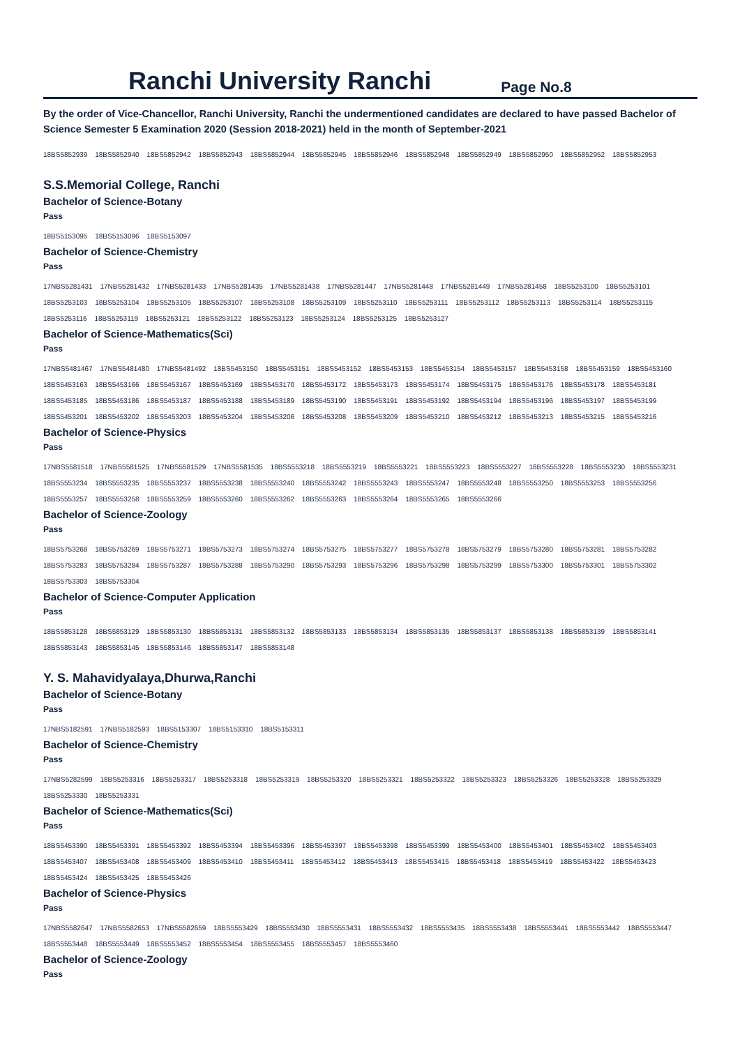Ranchi University Ranchi
Page No.8
By the order of Vice-Chancellor, Ranchi University, Ranchi the undermentioned candidates are declared to have passed Bachelor of Science Semester 5 Examination 2020 (Session 2018-2021) held in the month of September-2021
18BS5852939 18BS5852940 18BS5852942 18BS5852943 18BS5852944 18BS5852945 18BS5852946 18BS5852948 18BS5852949 18BS5852950 18BS5852952 18BS5852953
S.S.Memorial College, Ranchi
Bachelor of Science-Botany
Pass
18BS5153095 18BS5153096 18BS5153097
Bachelor of Science-Chemistry
Pass
17NBS5281431 17NBS5281432 17NBS5281433 17NBS5281435 17NBS5281438 17NBS5281447 17NBS5281448 17NBS5281449 17NBS5281458 18BS5253100 18BS5253101
18BS5253103 18BS5253104 18BS5253105 18BS5253107 18BS5253108 18BS5253109 18BS5253110 18BS5253111 18BS5253112 18BS5253113 18BS5253114 18BS5253115
18BS5253116 18BS5253119 18BS5253121 18BS5253122 18BS5253123 18BS5253124 18BS5253125 18BS5253127
Bachelor of Science-Mathematics(Sci)
Pass
17NBS5481467 17NBS5481480 17NBS5481492 18BS5453150 18BS5453151 18BS5453152 18BS5453153 18BS5453154 18BS5453157 18BS5453158 18BS5453159 18BS5453160
18BS5453163 18BS5453166 18BS5453167 18BS5453169 18BS5453170 18BS5453172 18BS5453173 18BS5453174 18BS5453175 18BS5453176 18BS5453178 18BS5453181
18BS5453185 18BS5453186 18BS5453187 18BS5453188 18BS5453189 18BS5453190 18BS5453191 18BS5453192 18BS5453194 18BS5453196 18BS5453197 18BS5453199
18BS5453201 18BS5453202 18BS5453203 18BS5453204 18BS5453206 18BS5453208 18BS5453209 18BS5453210 18BS5453212 18BS5453213 18BS5453215 18BS5453216
Bachelor of Science-Physics
Pass
17NBS5581518 17NBS5581525 17NBS5581529 17NBS5581535 18BS5553218 18BS5553219 18BS5553221 18BS5553223 18BS5553227 18BS5553228 18BS5553230 18BS5553231
18BS5553234 18BS5553235 18BS5553237 18BS5553238 18BS5553240 18BS5553242 18BS5553243 18BS5553247 18BS5553248 18BS5553250 18BS5553253 18BS5553256
18BS5553257 18BS5553258 18BS5553259 18BS5553260 18BS5553262 18BS5553263 18BS5553264 18BS5553265 18BS5553266
Bachelor of Science-Zoology
Pass
18BS5753268 18BS5753269 18BS5753271 18BS5753273 18BS5753274 18BS5753275 18BS5753277 18BS5753278 18BS5753279 18BS5753280 18BS5753281 18BS5753282
18BS5753283 18BS5753284 18BS5753287 18BS5753288 18BS5753290 18BS5753293 18BS5753296 18BS5753298 18BS5753299 18BS5753300 18BS5753301 18BS5753302
18BS5753303 18BS5753304
Bachelor of Science-Computer Application
Pass
18BS5853128 18BS5853129 18BS5853130 18BS5853131 18BS5853132 18BS5853133 18BS5853134 18BS5853135 18BS5853137 18BS5853138 18BS5853139 18BS5853141
18BS5853143 18BS5853145 18BS5853146 18BS5853147 18BS5853148
Y. S. Mahavidyalaya,Dhurwa,Ranchi
Bachelor of Science-Botany
Pass
17NBS5182591 17NBS5182593 18BS5153307 18BS5153310 18BS5153311
Bachelor of Science-Chemistry
Pass
17NBS5282599 18BS5253316 18BS5253317 18BS5253318 18BS5253319 18BS5253320 18BS5253321 18BS5253322 18BS5253323 18BS5253326 18BS5253328 18BS5253329
18BS5253330 18BS5253331
Bachelor of Science-Mathematics(Sci)
Pass
18BS5453390 18BS5453391 18BS5453392 18BS5453394 18BS5453396 18BS5453397 18BS5453398 18BS5453399 18BS5453400 18BS5453401 18BS5453402 18BS5453403
18BS5453407 18BS5453408 18BS5453409 18BS5453410 18BS5453411 18BS5453412 18BS5453413 18BS5453415 18BS5453418 18BS5453419 18BS5453422 18BS5453423
18BS5453424 18BS5453425 18BS5453426
Bachelor of Science-Physics
Pass
17NBS5582647 17NBS5582653 17NBS5582659 18BS5553429 18BS5553430 18BS5553431 18BS5553432 18BS5553435 18BS5553438 18BS5553441 18BS5553442 18BS5553447
18BS5553448 18BS5553449 18BS5553452 18BS5553454 18BS5553455 18BS5553457 18BS5553460
Bachelor of Science-Zoology
Pass